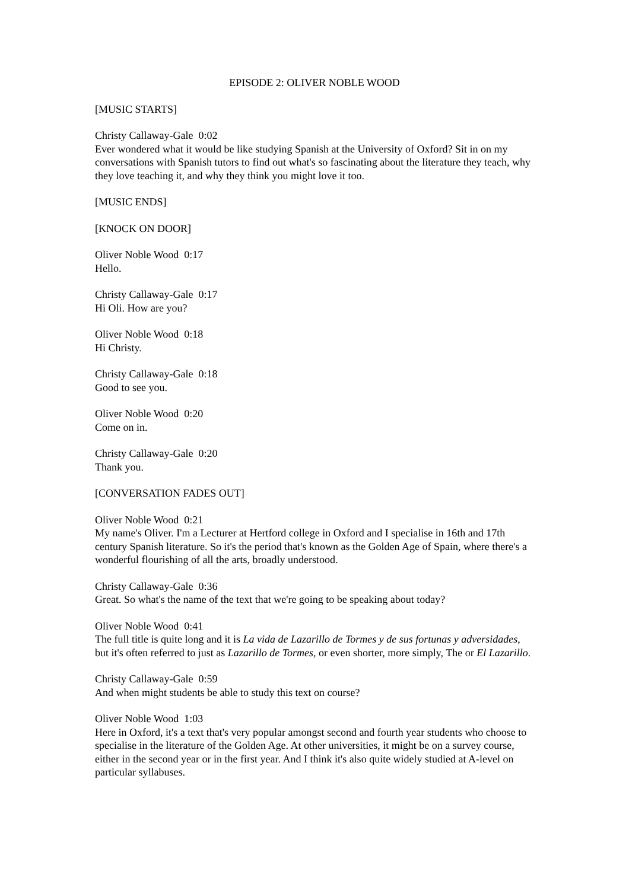EPISODE 2: OLIVER NOBLE WOOD
[MUSIC STARTS]
Christy Callaway-Gale 0:02
Ever wondered what it would be like studying Spanish at the University of Oxford? Sit in on my conversations with Spanish tutors to find out what's so fascinating about the literature they teach, why they love teaching it, and why they think you might love it too.
[MUSIC ENDS]
[KNOCK ON DOOR]
Oliver Noble Wood 0:17
Hello.
Christy Callaway-Gale 0:17
Hi Oli. How are you?
Oliver Noble Wood 0:18
Hi Christy.
Christy Callaway-Gale 0:18
Good to see you.
Oliver Noble Wood 0:20
Come on in.
Christy Callaway-Gale 0:20
Thank you.
[CONVERSATION FADES OUT]
Oliver Noble Wood 0:21
My name's Oliver. I'm a Lecturer at Hertford college in Oxford and I specialise in 16th and 17th century Spanish literature. So it's the period that's known as the Golden Age of Spain, where there's a wonderful flourishing of all the arts, broadly understood.
Christy Callaway-Gale 0:36
Great. So what's the name of the text that we're going to be speaking about today?
Oliver Noble Wood 0:41
The full title is quite long and it is La vida de Lazarillo de Tormes y de sus fortunas y adversidades, but it's often referred to just as Lazarillo de Tormes, or even shorter, more simply, The or El Lazarillo.
Christy Callaway-Gale 0:59
And when might students be able to study this text on course?
Oliver Noble Wood 1:03
Here in Oxford, it's a text that's very popular amongst second and fourth year students who choose to specialise in the literature of the Golden Age. At other universities, it might be on a survey course, either in the second year or in the first year. And I think it's also quite widely studied at A-level on particular syllabuses.